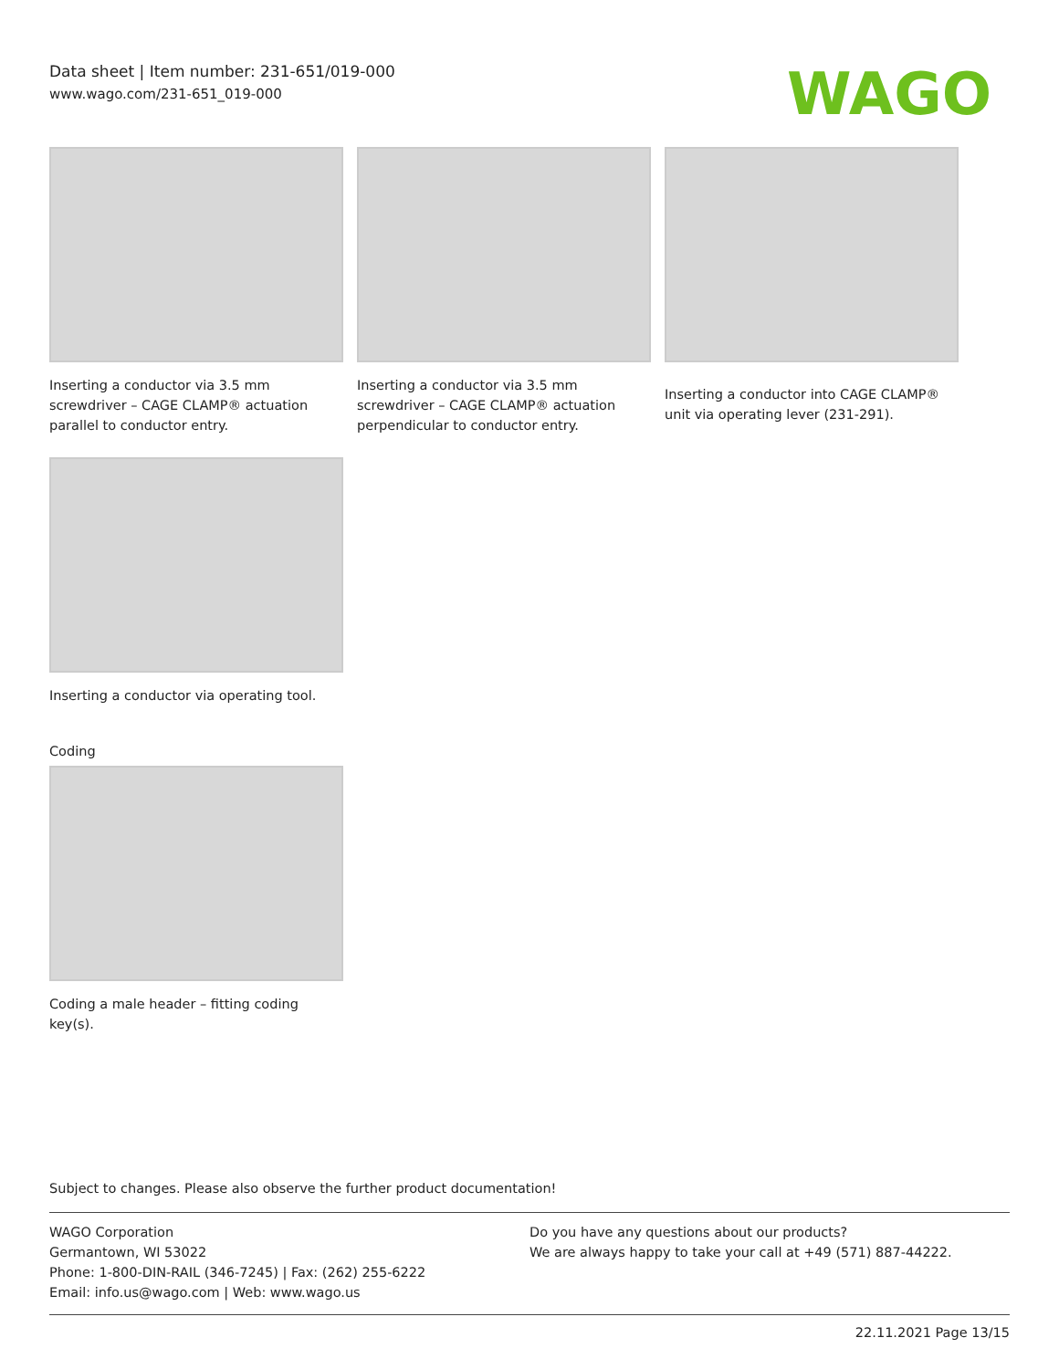Data sheet | Item number: 231-651/019-000
www.wago.com/231-651_019-000
WAGO
Inserting a conductor via 3.5 mm screwdriver – CAGE CLAMP® actuation parallel to conductor entry.
Inserting a conductor via 3.5 mm screwdriver – CAGE CLAMP® actuation perpendicular to conductor entry.
Inserting a conductor into CAGE CLAMP® unit via operating lever (231-291).
Inserting a conductor via operating tool.
Coding
Coding a male header – fitting coding key(s).
Subject to changes. Please also observe the further product documentation!
WAGO Corporation
Germantown, WI 53022
Phone: 1-800-DIN-RAIL (346-7245) | Fax: (262) 255-6222
Email: info.us@wago.com | Web: www.wago.us
Do you have any questions about our products?
We are always happy to take your call at +49 (571) 887-44222.
22.11.2021 Page 13/15